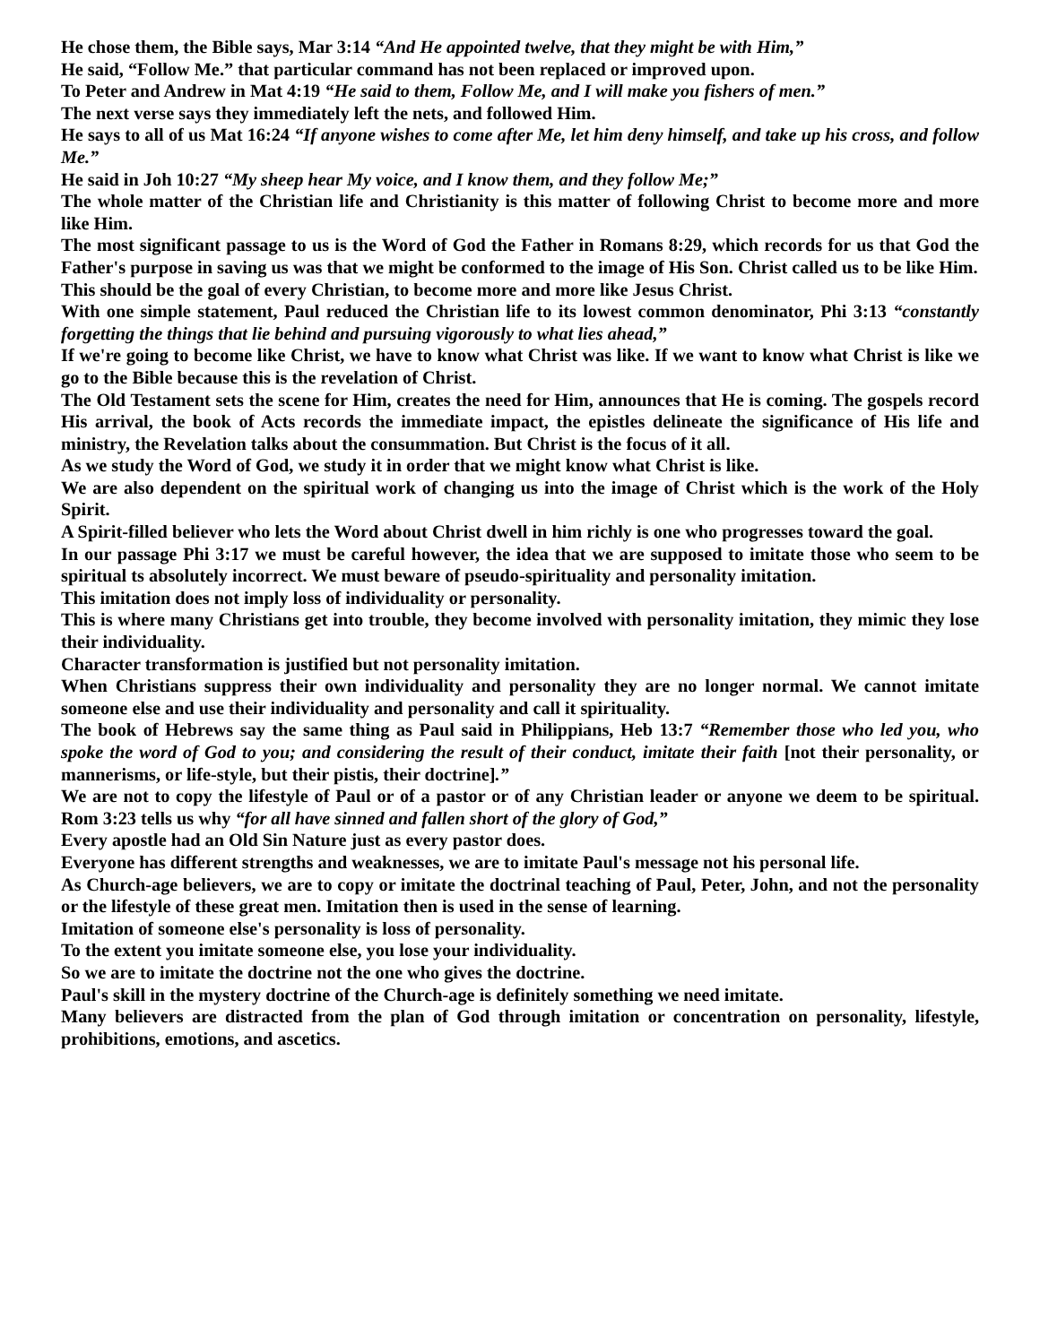He chose them, the Bible says, Mar 3:14 “And He appointed twelve, that they might be with Him,”
He said, “Follow Me.” that particular command has not been replaced or improved upon.
To Peter and Andrew in Mat 4:19 “He said to them, Follow Me, and I will make you fishers of men.”
The next verse says they immediately left the nets, and followed Him.
He says to all of us Mat 16:24 “If anyone wishes to come after Me, let him deny himself, and take up his cross, and follow Me.”
He said in Joh 10:27 “My sheep hear My voice, and I know them, and they follow Me;”
The whole matter of the Christian life and Christianity is this matter of following Christ to become more and more like Him.
The most significant passage to us is the Word of God the Father in Romans 8:29, which records for us that God the Father's purpose in saving us was that we might be conformed to the image of His Son. Christ called us to be like Him.
This should be the goal of every Christian, to become more and more like Jesus Christ.
With one simple statement, Paul reduced the Christian life to its lowest common denominator, Phi 3:13 “constantly forgetting the things that lie behind and pursuing vigorously to what lies ahead,”
If we're going to become like Christ, we have to know what Christ was like. If we want to know what Christ is like we go to the Bible because this is the revelation of Christ.
The Old Testament sets the scene for Him, creates the need for Him, announces that He is coming. The gospels record His arrival, the book of Acts records the immediate impact, the epistles delineate the significance of His life and ministry, the Revelation talks about the consummation. But Christ is the focus of it all.
As we study the Word of God, we study it in order that we might know what Christ is like.
We are also dependent on the spiritual work of changing us into the image of Christ which is the work of the Holy Spirit.
A Spirit-filled believer who lets the Word about Christ dwell in him richly is one who progresses toward the goal.
In our passage Phi 3:17 we must be careful however, the idea that we are supposed to imitate those who seem to be spiritual ts absolutely incorrect. We must beware of pseudo-spirituality and personality imitation.
This imitation does not imply loss of individuality or personality.
This is where many Christians get into trouble, they become involved with personality imitation, they mimic they lose their individuality.
Character transformation is justified but not personality imitation.
When Christians suppress their own individuality and personality they are no longer normal. We cannot imitate someone else and use their individuality and personality and call it spirituality.
The book of Hebrews say the same thing as Paul said in Philippians, Heb 13:7 “Remember those who led you, who spoke the word of God to you; and considering the result of their conduct, imitate their faith [not their personality, or mannerisms, or life-style, but their pistis, their doctrine].”
We are not to copy the lifestyle of Paul or of a pastor or of any Christian leader or anyone we deem to be spiritual. Rom 3:23 tells us why “for all have sinned and fallen short of the glory of God,”
Every apostle had an Old Sin Nature just as every pastor does.
Everyone has different strengths and weaknesses, we are to imitate Paul's message not his personal life.
As Church-age believers, we are to copy or imitate the doctrinal teaching of Paul, Peter, John, and not the personality or the lifestyle of these great men. Imitation then is used in the sense of learning.
Imitation of someone else's personality is loss of personality.
To the extent you imitate someone else, you lose your individuality.
So we are to imitate the doctrine not the one who gives the doctrine.
Paul's skill in the mystery doctrine of the Church-age is definitely something we need imitate.
Many believers are distracted from the plan of God through imitation or concentration on personality, lifestyle, prohibitions, emotions, and ascetics.